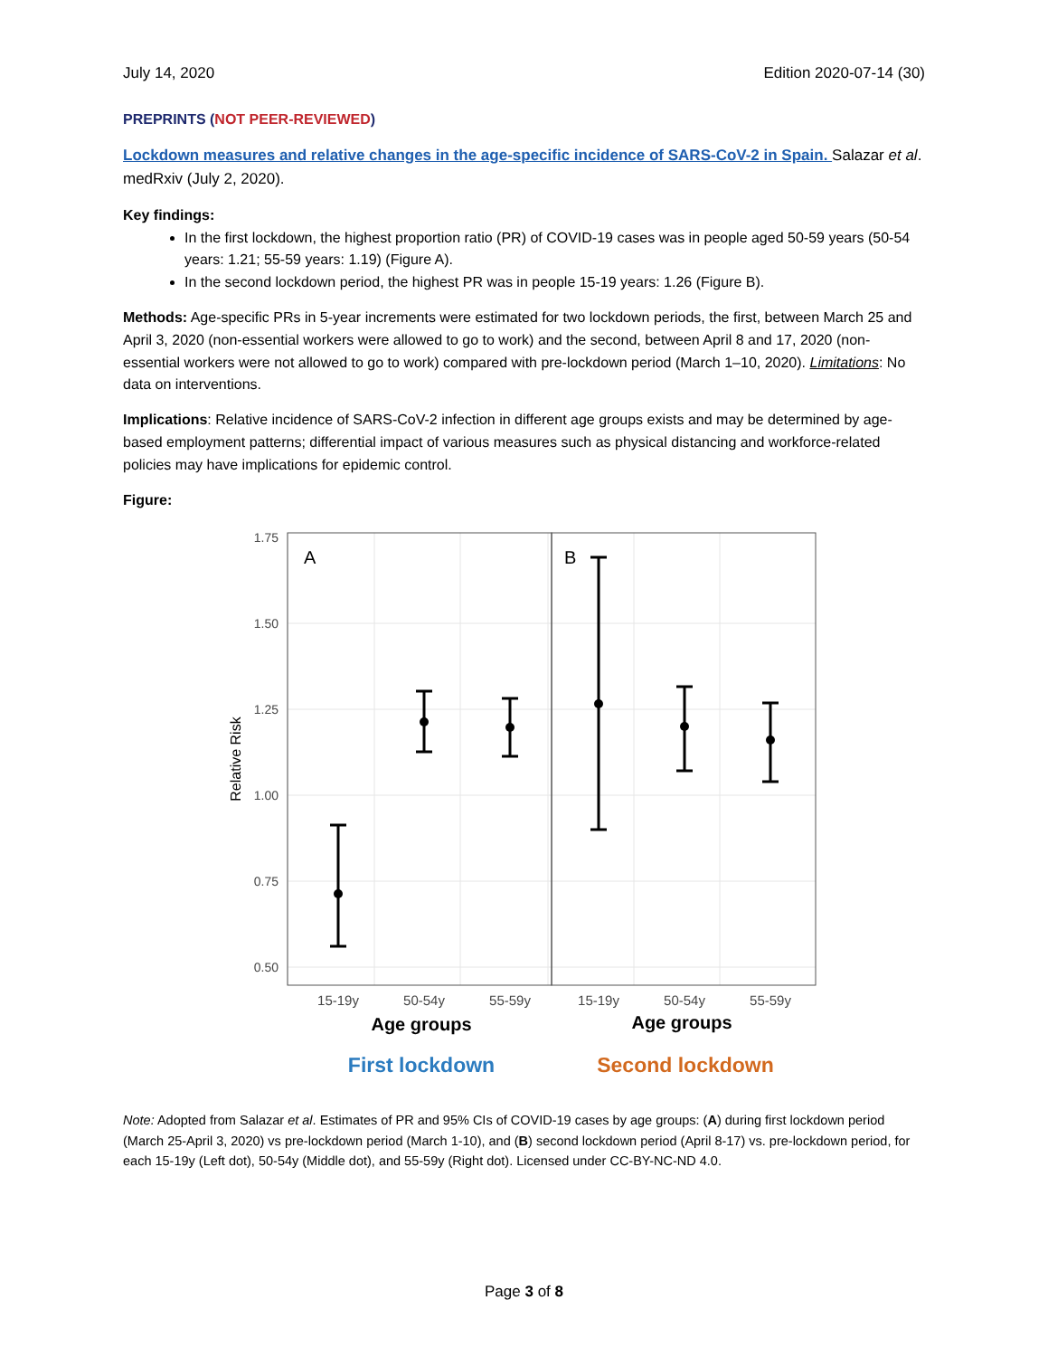July 14, 2020 Edition 2020-07-14 (30)
PREPRINTS (NOT PEER-REVIEWED)
Lockdown measures and relative changes in the age-specific incidence of SARS-CoV-2 in Spain. Salazar et al. medRxiv (July 2, 2020).
Key findings:
In the first lockdown, the highest proportion ratio (PR) of COVID-19 cases was in people aged 50-59 years (50-54 years: 1.21; 55-59 years: 1.19) (Figure A).
In the second lockdown period, the highest PR was in people 15-19 years: 1.26 (Figure B).
Methods: Age-specific PRs in 5-year increments were estimated for two lockdown periods, the first, between March 25 and April 3, 2020 (non-essential workers were allowed to go to work) and the second, between April 8 and 17, 2020 (non-essential workers were not allowed to go to work) compared with pre-lockdown period (March 1–10, 2020). Limitations: No data on interventions.
Implications: Relative incidence of SARS-CoV-2 infection in different age groups exists and may be determined by age-based employment patterns; differential impact of various measures such as physical distancing and workforce-related policies may have implications for epidemic control.
Figure:
1.75
1.50
1.25
1.00
0.75
0.50
Relative Risk
A
B
15-19y
50-54y
55-59y
15-19y
50-54y
55-59y
Age groups
Age groups
First lockdown
Second lockdown
Note: Adopted from Salazar et al. Estimates of PR and 95% CIs of COVID-19 cases by age groups: (A) during first lockdown period (March 25-April 3, 2020) vs pre-lockdown period (March 1-10), and (B) second lockdown period (April 8-17) vs. pre-lockdown period, for each 15-19y (Left dot), 50-54y (Middle dot), and 55-59y (Right dot). Licensed under CC-BY-NC-ND 4.0.
Page 3 of 8